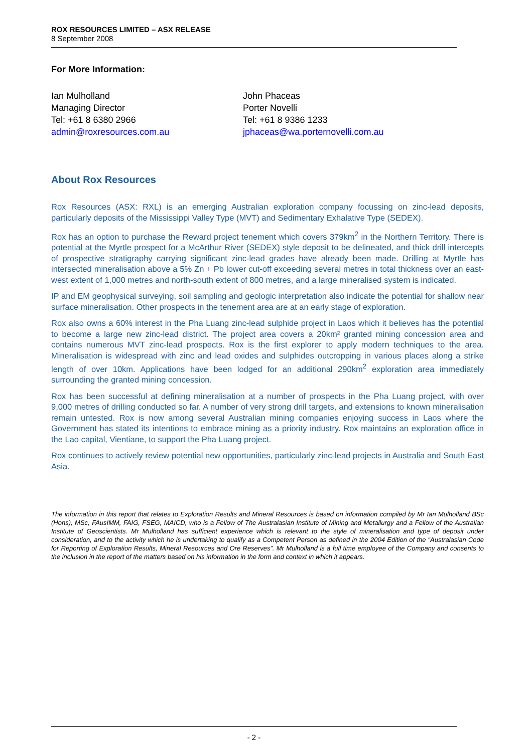ROX RESOURCES LIMITED – ASX RELEASE
8 September 2008
For More Information:
Ian Mulholland
Managing Director
Tel: +61 8 6380 2966
admin@roxresources.com.au
John Phaceas
Porter Novelli
Tel: +61 8 9386 1233
jphaceas@wa.porternovelli.com.au
About Rox Resources
Rox Resources (ASX: RXL) is an emerging Australian exploration company focussing on zinc-lead deposits, particularly deposits of the Mississippi Valley Type (MVT) and Sedimentary Exhalative Type (SEDEX).
Rox has an option to purchase the Reward project tenement which covers 379km<sup>2</sup> in the Northern Territory. There is potential at the Myrtle prospect for a McArthur River (SEDEX) style deposit to be delineated, and thick drill intercepts of prospective stratigraphy carrying significant zinc-lead grades have already been made. Drilling at Myrtle has intersected mineralisation above a 5% Zn + Pb lower cut-off exceeding several metres in total thickness over an east-west extent of 1,000 metres and north-south extent of 800 metres, and a large mineralised system is indicated.
IP and EM geophysical surveying, soil sampling and geologic interpretation also indicate the potential for shallow near surface mineralisation. Other prospects in the tenement area are at an early stage of exploration.
Rox also owns a 60% interest in the Pha Luang zinc-lead sulphide project in Laos which it believes has the potential to become a large new zinc-lead district. The project area covers a 20km² granted mining concession area and contains numerous MVT zinc-lead prospects. Rox is the first explorer to apply modern techniques to the area. Mineralisation is widespread with zinc and lead oxides and sulphides outcropping in various places along a strike length of over 10km. Applications have been lodged for an additional 290km<sup>2</sup> exploration area immediately surrounding the granted mining concession.
Rox has been successful at defining mineralisation at a number of prospects in the Pha Luang project, with over 9,000 metres of drilling conducted so far. A number of very strong drill targets, and extensions to known mineralisation remain untested. Rox is now among several Australian mining companies enjoying success in Laos where the Government has stated its intentions to embrace mining as a priority industry. Rox maintains an exploration office in the Lao capital, Vientiane, to support the Pha Luang project.
Rox continues to actively review potential new opportunities, particularly zinc-lead projects in Australia and South East Asia.
The information in this report that relates to Exploration Results and Mineral Resources is based on information compiled by Mr Ian Mulholland BSc (Hons), MSc, FAusIMM, FAIG, FSEG, MAICD, who is a Fellow of The Australasian Institute of Mining and Metallurgy and a Fellow of the Australian Institute of Geoscientists. Mr Mulholland has sufficient experience which is relevant to the style of mineralisation and type of deposit under consideration, and to the activity which he is undertaking to qualify as a Competent Person as defined in the 2004 Edition of the “Australasian Code for Reporting of Exploration Results, Mineral Resources and Ore Reserves”. Mr Mulholland is a full time employee of the Company and consents to the inclusion in the report of the matters based on his information in the form and context in which it appears.
- 2 -